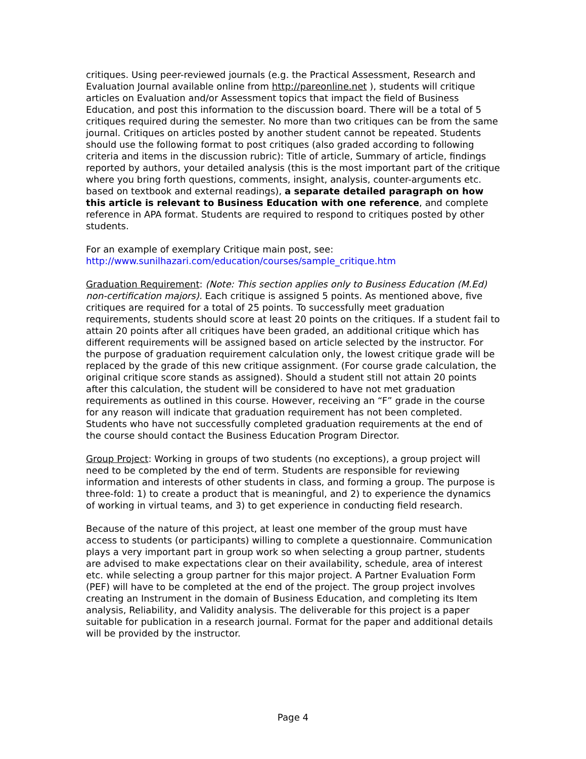critiques. Using peer-reviewed journals (e.g. the Practical Assessment, Research and Evaluation Journal available online from http://pareonline.net ), students will critique articles on Evaluation and/or Assessment topics that impact the field of Business Education, and post this information to the discussion board. There will be a total of 5 critiques required during the semester. No more than two critiques can be from the same journal. Critiques on articles posted by another student cannot be repeated. Students should use the following format to post critiques (also graded according to following criteria and items in the discussion rubric): Title of article, Summary of article, findings reported by authors, your detailed analysis (this is the most important part of the critique where you bring forth questions, comments, insight, analysis, counter-arguments etc. based on textbook and external readings), a separate detailed paragraph on how this article is relevant to Business Education with one reference, and complete reference in APA format. Students are required to respond to critiques posted by other students.
For an example of exemplary Critique main post, see:
http://www.sunilhazari.com/education/courses/sample_critique.htm
Graduation Requirement: (Note: This section applies only to Business Education (M.Ed) non-certification majors). Each critique is assigned 5 points. As mentioned above, five critiques are required for a total of 25 points. To successfully meet graduation requirements, students should score at least 20 points on the critiques. If a student fail to attain 20 points after all critiques have been graded, an additional critique which has different requirements will be assigned based on article selected by the instructor. For the purpose of graduation requirement calculation only, the lowest critique grade will be replaced by the grade of this new critique assignment. (For course grade calculation, the original critique score stands as assigned). Should a student still not attain 20 points after this calculation, the student will be considered to have not met graduation requirements as outlined in this course. However, receiving an “F” grade in the course for any reason will indicate that graduation requirement has not been completed. Students who have not successfully completed graduation requirements at the end of the course should contact the Business Education Program Director.
Group Project: Working in groups of two students (no exceptions), a group project will need to be completed by the end of term. Students are responsible for reviewing information and interests of other students in class, and forming a group. The purpose is three-fold: 1) to create a product that is meaningful, and 2) to experience the dynamics of working in virtual teams, and 3) to get experience in conducting field research.
Because of the nature of this project, at least one member of the group must have access to students (or participants) willing to complete a questionnaire. Communication plays a very important part in group work so when selecting a group partner, students are advised to make expectations clear on their availability, schedule, area of interest etc. while selecting a group partner for this major project. A Partner Evaluation Form (PEF) will have to be completed at the end of the project. The group project involves creating an Instrument in the domain of Business Education, and completing its Item analysis, Reliability, and Validity analysis. The deliverable for this project is a paper suitable for publication in a research journal. Format for the paper and additional details will be provided by the instructor.
Page 4